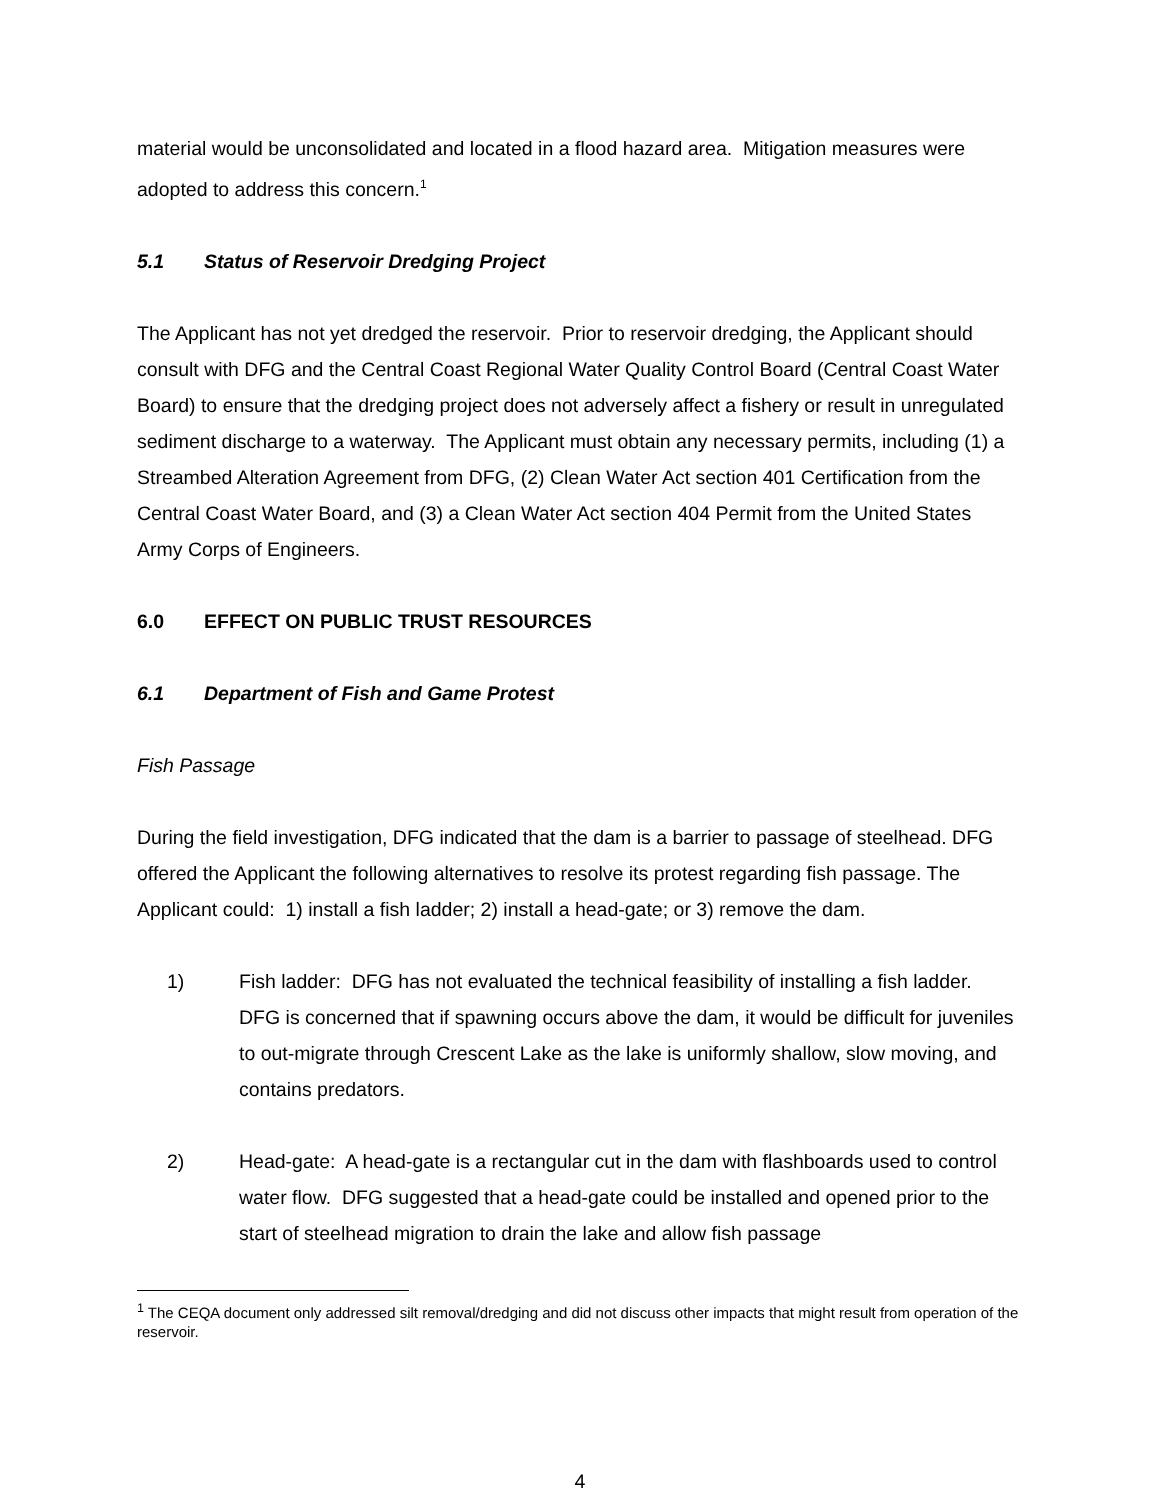material would be unconsolidated and located in a flood hazard area. Mitigation measures were adopted to address this concern.<sup>1</sup>
5.1 Status of Reservoir Dredging Project
The Applicant has not yet dredged the reservoir. Prior to reservoir dredging, the Applicant should consult with DFG and the Central Coast Regional Water Quality Control Board (Central Coast Water Board) to ensure that the dredging project does not adversely affect a fishery or result in unregulated sediment discharge to a waterway. The Applicant must obtain any necessary permits, including (1) a Streambed Alteration Agreement from DFG, (2) Clean Water Act section 401 Certification from the Central Coast Water Board, and (3) a Clean Water Act section 404 Permit from the United States Army Corps of Engineers.
6.0 EFFECT ON PUBLIC TRUST RESOURCES
6.1 Department of Fish and Game Protest
Fish Passage
During the field investigation, DFG indicated that the dam is a barrier to passage of steelhead. DFG offered the Applicant the following alternatives to resolve its protest regarding fish passage. The Applicant could: 1) install a fish ladder; 2) install a head-gate; or 3) remove the dam.
1) Fish ladder: DFG has not evaluated the technical feasibility of installing a fish ladder. DFG is concerned that if spawning occurs above the dam, it would be difficult for juveniles to out-migrate through Crescent Lake as the lake is uniformly shallow, slow moving, and contains predators.
2) Head-gate: A head-gate is a rectangular cut in the dam with flashboards used to control water flow. DFG suggested that a head-gate could be installed and opened prior to the start of steelhead migration to drain the lake and allow fish passage
<sup>1</sup> The CEQA document only addressed silt removal/dredging and did not discuss other impacts that might result from operation of the reservoir.
4